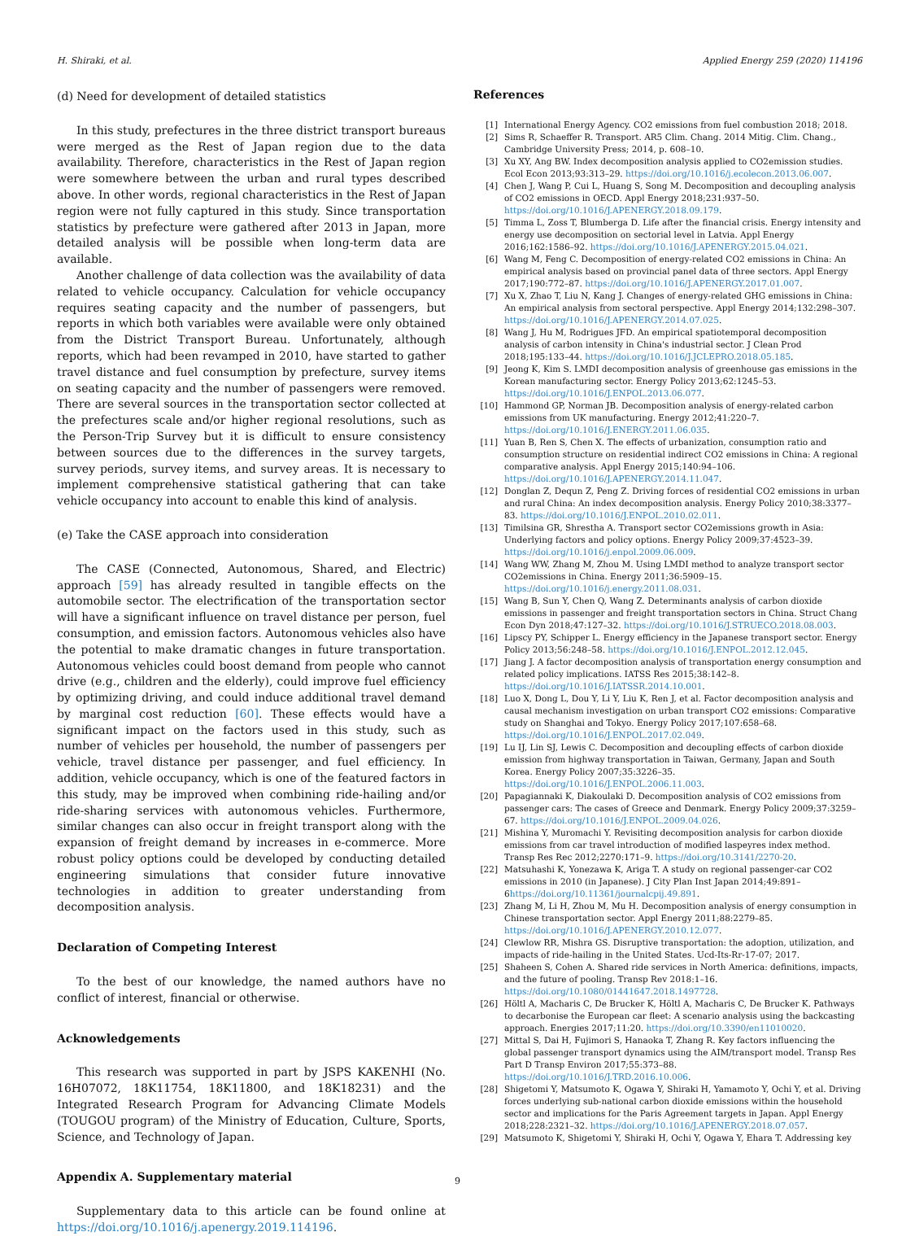H. Shiraki, et al. Applied Energy 259 (2020) 114196
(d) Need for development of detailed statistics
In this study, prefectures in the three district transport bureaus were merged as the Rest of Japan region due to the data availability. Therefore, characteristics in the Rest of Japan region were somewhere between the urban and rural types described above. In other words, regional characteristics in the Rest of Japan region were not fully captured in this study. Since transportation statistics by prefecture were gathered after 2013 in Japan, more detailed analysis will be possible when long-term data are available.
Another challenge of data collection was the availability of data related to vehicle occupancy. Calculation for vehicle occupancy requires seating capacity and the number of passengers, but reports in which both variables were available were only obtained from the District Transport Bureau. Unfortunately, although reports, which had been revamped in 2010, have started to gather travel distance and fuel consumption by prefecture, survey items on seating capacity and the number of passengers were removed. There are several sources in the transportation sector collected at the prefectures scale and/or higher regional resolutions, such as the Person-Trip Survey but it is difficult to ensure consistency between sources due to the differences in the survey targets, survey periods, survey items, and survey areas. It is necessary to implement comprehensive statistical gathering that can take vehicle occupancy into account to enable this kind of analysis.
(e) Take the CASE approach into consideration
The CASE (Connected, Autonomous, Shared, and Electric) approach [59] has already resulted in tangible effects on the automobile sector. The electrification of the transportation sector will have a significant influence on travel distance per person, fuel consumption, and emission factors. Autonomous vehicles also have the potential to make dramatic changes in future transportation. Autonomous vehicles could boost demand from people who cannot drive (e.g., children and the elderly), could improve fuel efficiency by optimizing driving, and could induce additional travel demand by marginal cost reduction [60]. These effects would have a significant impact on the factors used in this study, such as number of vehicles per household, the number of passengers per vehicle, travel distance per passenger, and fuel efficiency. In addition, vehicle occupancy, which is one of the featured factors in this study, may be improved when combining ride-hailing and/or ride-sharing services with autonomous vehicles. Furthermore, similar changes can also occur in freight transport along with the expansion of freight demand by increases in e-commerce. More robust policy options could be developed by conducting detailed engineering simulations that consider future innovative technologies in addition to greater understanding from decomposition analysis.
Declaration of Competing Interest
To the best of our knowledge, the named authors have no conflict of interest, financial or otherwise.
Acknowledgements
This research was supported in part by JSPS KAKENHI (No. 16H07072, 18K11754, 18K11800, and 18K18231) and the Integrated Research Program for Advancing Climate Models (TOUGOU program) of the Ministry of Education, Culture, Sports, Science, and Technology of Japan.
Appendix A. Supplementary material
Supplementary data to this article can be found online at https://doi.org/10.1016/j.apenergy.2019.114196.
References
[1] International Energy Agency. CO2 emissions from fuel combustion 2018; 2018.
[2] Sims R, Schaeffer R. Transport. AR5 Clim. Chang. 2014 Mitig. Clim. Chang., Cambridge University Press; 2014, p. 608–10.
[3] Xu XY, Ang BW. Index decomposition analysis applied to CO2emission studies. Ecol Econ 2013;93:313–29. https://doi.org/10.1016/j.ecolecon.2013.06.007.
[4] Chen J, Wang P, Cui L, Huang S, Song M. Decomposition and decoupling analysis of CO2 emissions in OECD. Appl Energy 2018;231:937–50. https://doi.org/10.1016/J.APENERGY.2018.09.179.
[5] Timma L, Zoss T, Blumberga D. Life after the financial crisis. Energy intensity and energy use decomposition on sectorial level in Latvia. Appl Energy 2016;162:1586–92. https://doi.org/10.1016/J.APENERGY.2015.04.021.
[6] Wang M, Feng C. Decomposition of energy-related CO2 emissions in China: An empirical analysis based on provincial panel data of three sectors. Appl Energy 2017;190:772–87. https://doi.org/10.1016/J.APENERGY.2017.01.007.
[7] Xu X, Zhao T, Liu N, Kang J. Changes of energy-related GHG emissions in China: An empirical analysis from sectoral perspective. Appl Energy 2014;132:298–307. https://doi.org/10.1016/J.APENERGY.2014.07.025.
[8] Wang J, Hu M, Rodrigues JFD. An empirical spatiotemporal decomposition analysis of carbon intensity in China's industrial sector. J Clean Prod 2018;195:133–44. https://doi.org/10.1016/J.JCLEPRO.2018.05.185.
[9] Jeong K, Kim S. LMDI decomposition analysis of greenhouse gas emissions in the Korean manufacturing sector. Energy Policy 2013;62:1245–53. https://doi.org/10.1016/J.ENPOL.2013.06.077.
[10] Hammond GP, Norman JB. Decomposition analysis of energy-related carbon emissions from UK manufacturing. Energy 2012;41:220–7. https://doi.org/10.1016/J.ENERGY.2011.06.035.
[11] Yuan B, Ren S, Chen X. The effects of urbanization, consumption ratio and consumption structure on residential indirect CO2 emissions in China: A regional comparative analysis. Appl Energy 2015;140:94–106. https://doi.org/10.1016/J.APENERGY.2014.11.047.
[12] Donglan Z, Dequn Z, Peng Z. Driving forces of residential CO2 emissions in urban and rural China: An index decomposition analysis. Energy Policy 2010;38:3377–83. https://doi.org/10.1016/J.ENPOL.2010.02.011.
[13] Timilsina GR, Shrestha A. Transport sector CO2emissions growth in Asia: Underlying factors and policy options. Energy Policy 2009;37:4523–39. https://doi.org/10.1016/j.enpol.2009.06.009.
[14] Wang WW, Zhang M, Zhou M. Using LMDI method to analyze transport sector CO2emissions in China. Energy 2011;36:5909–15. https://doi.org/10.1016/j.energy.2011.08.031.
[15] Wang B, Sun Y, Chen Q, Wang Z. Determinants analysis of carbon dioxide emissions in passenger and freight transportation sectors in China. Struct Chang Econ Dyn 2018;47:127–32. https://doi.org/10.1016/J.STRUECO.2018.08.003.
[16] Lipscy PY, Schipper L. Energy efficiency in the Japanese transport sector. Energy Policy 2013;56:248–58. https://doi.org/10.1016/J.ENPOL.2012.12.045.
[17] Jiang J. A factor decomposition analysis of transportation energy consumption and related policy implications. IATSS Res 2015;38:142–8. https://doi.org/10.1016/J.IATSSR.2014.10.001.
[18] Luo X, Dong L, Dou Y, Li Y, Liu K, Ren J, et al. Factor decomposition analysis and causal mechanism investigation on urban transport CO2 emissions: Comparative study on Shanghai and Tokyo. Energy Policy 2017;107:658–68. https://doi.org/10.1016/J.ENPOL.2017.02.049.
[19] Lu IJ, Lin SJ, Lewis C. Decomposition and decoupling effects of carbon dioxide emission from highway transportation in Taiwan, Germany, Japan and South Korea. Energy Policy 2007;35:3226–35. https://doi.org/10.1016/J.ENPOL.2006.11.003.
[20] Papagiannaki K, Diakoulaki D. Decomposition analysis of CO2 emissions from passenger cars: The cases of Greece and Denmark. Energy Policy 2009;37:3259–67. https://doi.org/10.1016/J.ENPOL.2009.04.026.
[21] Mishina Y, Muromachi Y. Revisiting decomposition analysis for carbon dioxide emissions from car travel introduction of modified laspeyres index method. Transp Res Rec 2012;2270:171–9. https://doi.org/10.3141/2270-20.
[22] Matsuhashi K, Yonezawa K, Ariga T. A study on regional passenger-car CO2 emissions in 2010 (in Japanese). J City Plan Inst Japan 2014;49:891–6https://doi.org/10.11361/journalcpij.49.891.
[23] Zhang M, Li H, Zhou M, Mu H. Decomposition analysis of energy consumption in Chinese transportation sector. Appl Energy 2011;88:2279–85. https://doi.org/10.1016/J.APENERGY.2010.12.077.
[24] Clewlow RR, Mishra GS. Disruptive transportation: the adoption, utilization, and impacts of ride-hailing in the United States. Ucd-Its-Rr-17-07; 2017.
[25] Shaheen S, Cohen A. Shared ride services in North America: definitions, impacts, and the future of pooling. Transp Rev 2018:1–16. https://doi.org/10.1080/01441647.2018.1497728.
[26] Höltl A, Macharis C, De Brucker K, Höltl A, Macharis C, De Brucker K. Pathways to decarbonise the European car fleet: A scenario analysis using the backcasting approach. Energies 2017;11:20. https://doi.org/10.3390/en11010020.
[27] Mittal S, Dai H, Fujimori S, Hanaoka T, Zhang R. Key factors influencing the global passenger transport dynamics using the AIM/transport model. Transp Res Part D Transp Environ 2017;55:373–88. https://doi.org/10.1016/J.TRD.2016.10.006.
[28] Shigetomi Y, Matsumoto K, Ogawa Y, Shiraki H, Yamamoto Y, Ochi Y, et al. Driving forces underlying sub-national carbon dioxide emissions within the household sector and implications for the Paris Agreement targets in Japan. Appl Energy 2018;228:2321–32. https://doi.org/10.1016/J.APENERGY.2018.07.057.
[29] Matsumoto K, Shigetomi Y, Shiraki H, Ochi Y, Ogawa Y, Ehara T. Addressing key
9